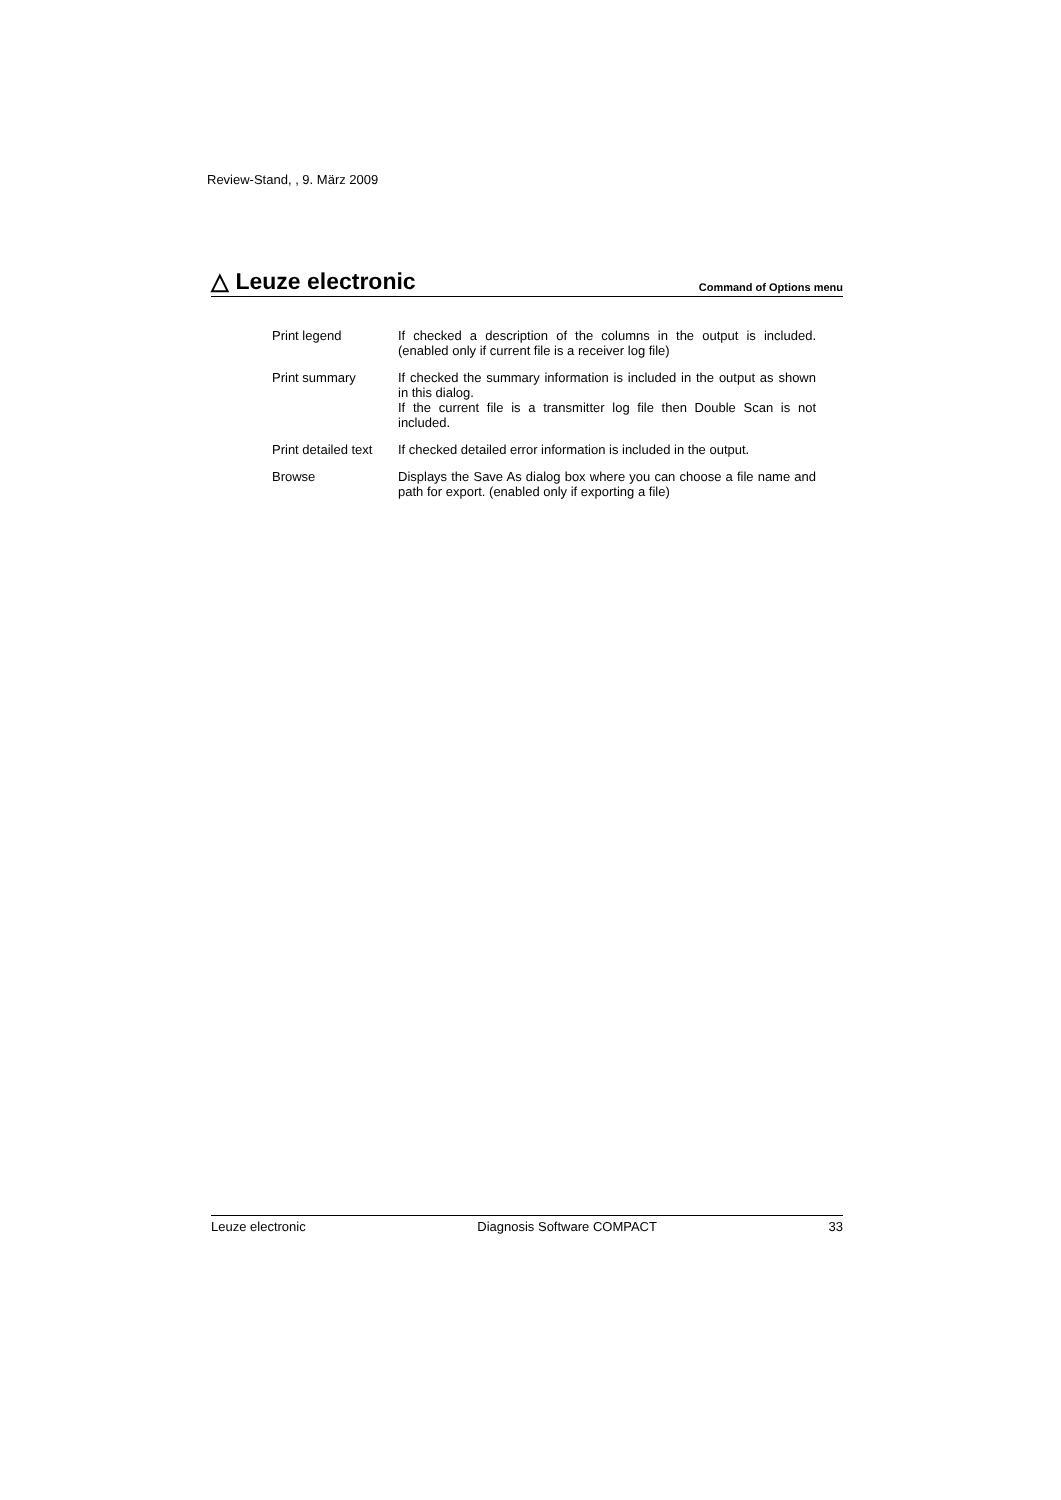Review-Stand, , 9. März 2009
△ Leuze electronic Command of Options menu
| Print legend | If checked a description of the columns in the output is included. (enabled only if current file is a receiver log file) |
| Print summary | If checked the summary information is included in the output as shown in this dialog. If the current file is a transmitter log file then Double Scan is not included. |
| Print detailed text | If checked detailed error information is included in the output. |
| Browse | Displays the Save As dialog box where you can choose a file name and path for export. (enabled only if exporting a file) |
Leuze electronic Diagnosis Software COMPACT 33